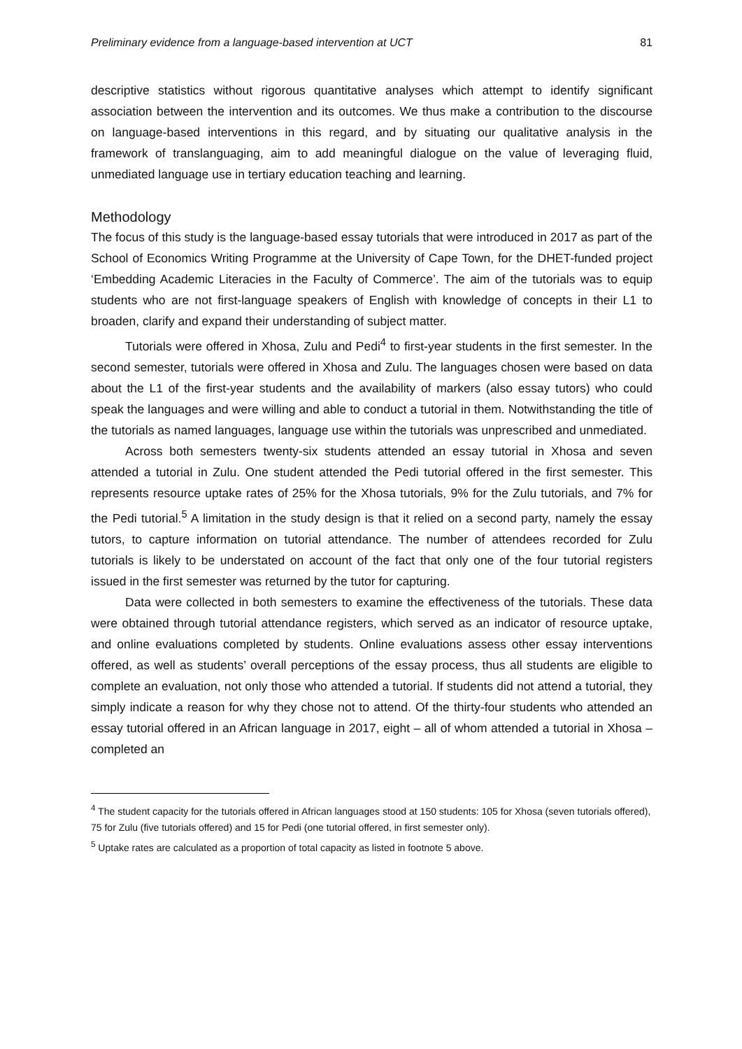Preliminary evidence from a language-based intervention at UCT 81
descriptive statistics without rigorous quantitative analyses which attempt to identify significant association between the intervention and its outcomes. We thus make a contribution to the discourse on language-based interventions in this regard, and by situating our qualitative analysis in the framework of translanguaging, aim to add meaningful dialogue on the value of leveraging fluid, unmediated language use in tertiary education teaching and learning.
Methodology
The focus of this study is the language-based essay tutorials that were introduced in 2017 as part of the School of Economics Writing Programme at the University of Cape Town, for the DHET-funded project ‘Embedding Academic Literacies in the Faculty of Commerce’. The aim of the tutorials was to equip students who are not first-language speakers of English with knowledge of concepts in their L1 to broaden, clarify and expand their understanding of subject matter.
Tutorials were offered in Xhosa, Zulu and Pedi<sup>4</sup> to first-year students in the first semester. In the second semester, tutorials were offered in Xhosa and Zulu. The languages chosen were based on data about the L1 of the first-year students and the availability of markers (also essay tutors) who could speak the languages and were willing and able to conduct a tutorial in them. Notwithstanding the title of the tutorials as named languages, language use within the tutorials was unprescribed and unmediated.
Across both semesters twenty-six students attended an essay tutorial in Xhosa and seven attended a tutorial in Zulu. One student attended the Pedi tutorial offered in the first semester. This represents resource uptake rates of 25% for the Xhosa tutorials, 9% for the Zulu tutorials, and 7% for the Pedi tutorial.<sup>5</sup> A limitation in the study design is that it relied on a second party, namely the essay tutors, to capture information on tutorial attendance. The number of attendees recorded for Zulu tutorials is likely to be understated on account of the fact that only one of the four tutorial registers issued in the first semester was returned by the tutor for capturing.
Data were collected in both semesters to examine the effectiveness of the tutorials. These data were obtained through tutorial attendance registers, which served as an indicator of resource uptake, and online evaluations completed by students. Online evaluations assess other essay interventions offered, as well as students’ overall perceptions of the essay process, thus all students are eligible to complete an evaluation, not only those who attended a tutorial. If students did not attend a tutorial, they simply indicate a reason for why they chose not to attend. Of the thirty-four students who attended an essay tutorial offered in an African language in 2017, eight – all of whom attended a tutorial in Xhosa – completed an
<sup>4</sup> The student capacity for the tutorials offered in African languages stood at 150 students: 105 for Xhosa (seven tutorials offered), 75 for Zulu (five tutorials offered) and 15 for Pedi (one tutorial offered, in first semester only).
<sup>5</sup> Uptake rates are calculated as a proportion of total capacity as listed in footnote 5 above.